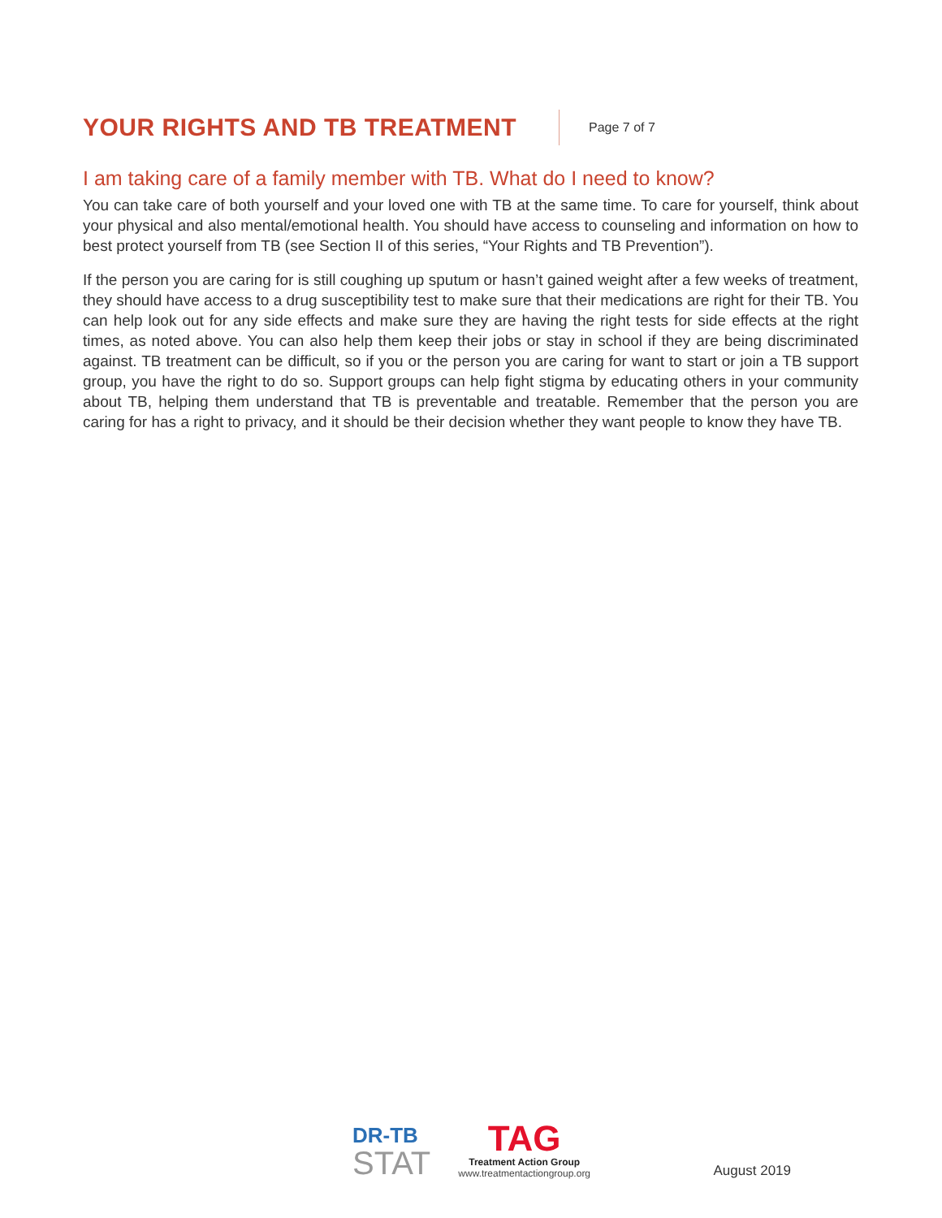YOUR RIGHTS AND TB TREATMENT
Page 7 of 7
I am taking care of a family member with TB. What do I need to know?
You can take care of both yourself and your loved one with TB at the same time. To care for yourself, think about your physical and also mental/emotional health. You should have access to counseling and information on how to best protect yourself from TB (see Section II of this series, “Your Rights and TB Prevention”).
If the person you are caring for is still coughing up sputum or hasn’t gained weight after a few weeks of treatment, they should have access to a drug susceptibility test to make sure that their medications are right for their TB. You can help look out for any side effects and make sure they are having the right tests for side effects at the right times, as noted above. You can also help them keep their jobs or stay in school if they are being discriminated against. TB treatment can be difficult, so if you or the person you are caring for want to start or join a TB support group, you have the right to do so. Support groups can help fight stigma by educating others in your community about TB, helping them understand that TB is preventable and treatable. Remember that the person you are caring for has a right to privacy, and it should be their decision whether they want people to know they have TB.
DR-TB
STAT
TAG
Treatment Action Group
www.treatmentactiongroup.org
August 2019